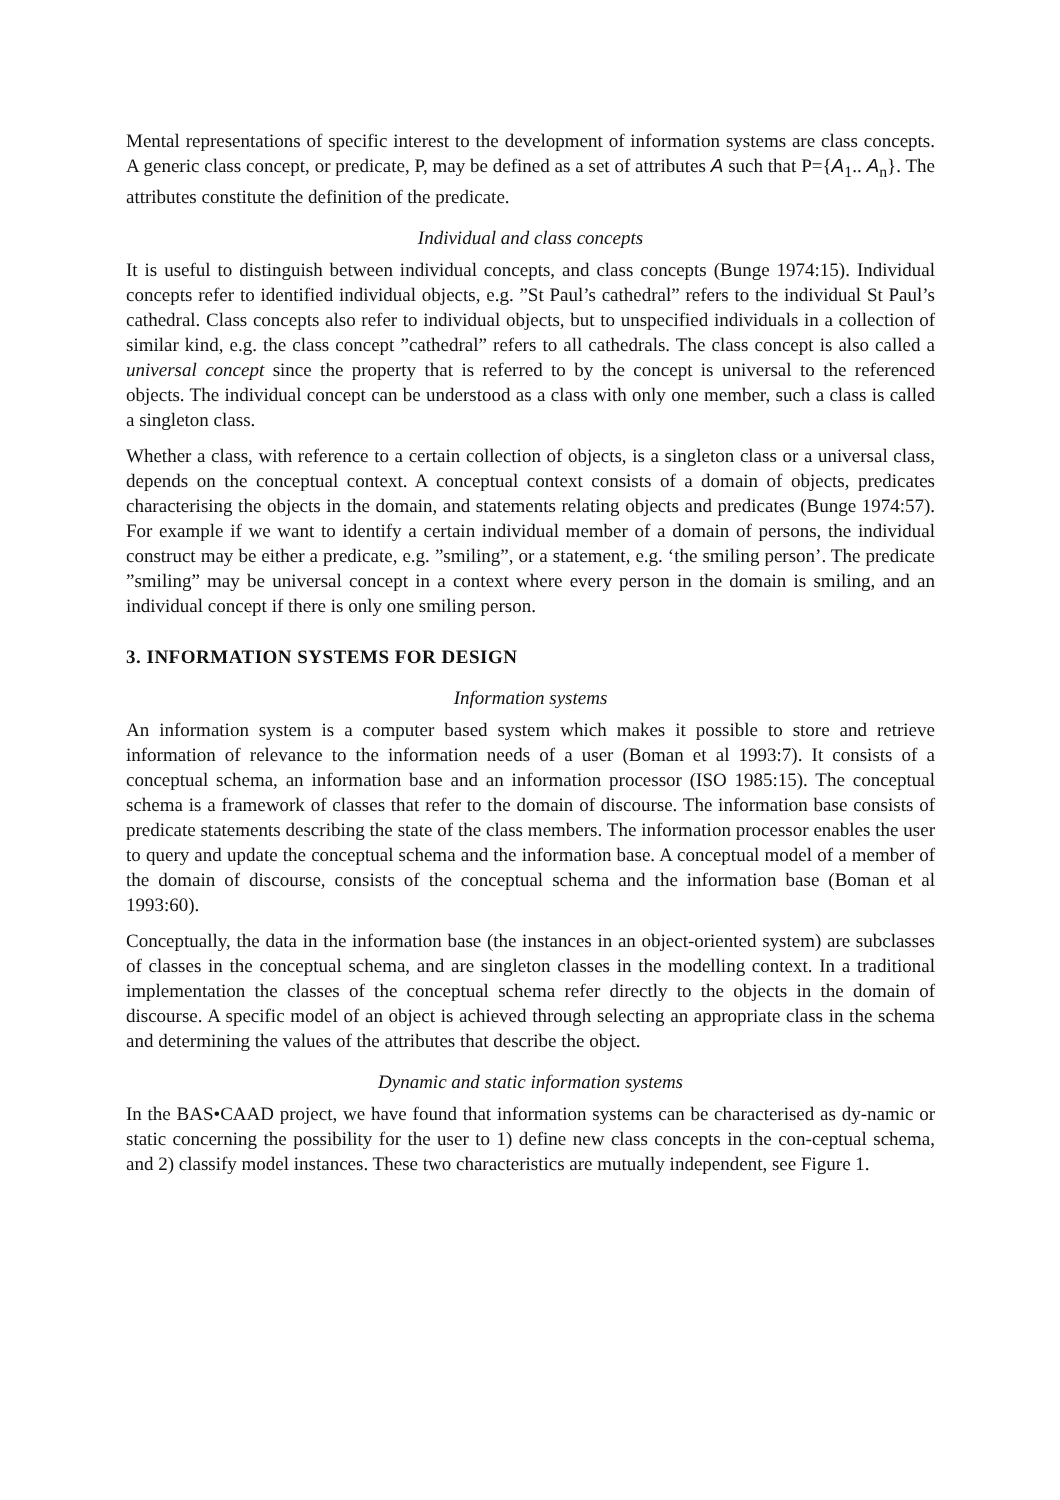Mental representations of specific interest to the development of information systems are class concepts. A generic class concept, or predicate, P, may be defined as a set of attributes A such that P={A<sub>1</sub>.. A<sub>n</sub>}. The attributes constitute the definition of the predicate.
Individual and class concepts
It is useful to distinguish between individual concepts, and class concepts (Bunge 1974:15). Individual concepts refer to identified individual objects, e.g. ”St Paul’s cathedral” refers to the individual St Paul’s cathedral. Class concepts also refer to individual objects, but to unspecified individuals in a collection of similar kind, e.g. the class concept ”cathedral” refers to all cathedrals. The class concept is also called a universal concept since the property that is referred to by the concept is universal to the referenced objects. The individual concept can be understood as a class with only one member, such a class is called a singleton class.
Whether a class, with reference to a certain collection of objects, is a singleton class or a universal class, depends on the conceptual context. A conceptual context consists of a domain of objects, predicates characterising the objects in the domain, and statements relating objects and predicates (Bunge 1974:57). For example if we want to identify a certain individual member of a domain of persons, the individual construct may be either a predicate, e.g. ”smiling”, or a statement, e.g. ‘the smiling person’. The predicate ”smiling” may be universal concept in a context where every person in the domain is smiling, and an individual concept if there is only one smiling person.
3. INFORMATION SYSTEMS FOR DESIGN
Information systems
An information system is a computer based system which makes it possible to store and retrieve information of relevance to the information needs of a user (Boman et al 1993:7). It consists of a conceptual schema, an information base and an information processor (ISO 1985:15). The conceptual schema is a framework of classes that refer to the domain of discourse. The information base consists of predicate statements describing the state of the class members. The information processor enables the user to query and update the conceptual schema and the information base. A conceptual model of a member of the domain of discourse, consists of the conceptual schema and the information base (Boman et al 1993:60).
Conceptually, the data in the information base (the instances in an object-oriented system) are subclasses of classes in the conceptual schema, and are singleton classes in the modelling context. In a traditional implementation the classes of the conceptual schema refer directly to the objects in the domain of discourse. A specific model of an object is achieved through selecting an appropriate class in the schema and determining the values of the attributes that describe the object.
Dynamic and static information systems
In the BAS•CAAD project, we have found that information systems can be characterised as dy-namic or static concerning the possibility for the user to 1) define new class concepts in the con-ceptual schema, and 2) classify model instances. These two characteristics are mutually independent, see Figure 1.